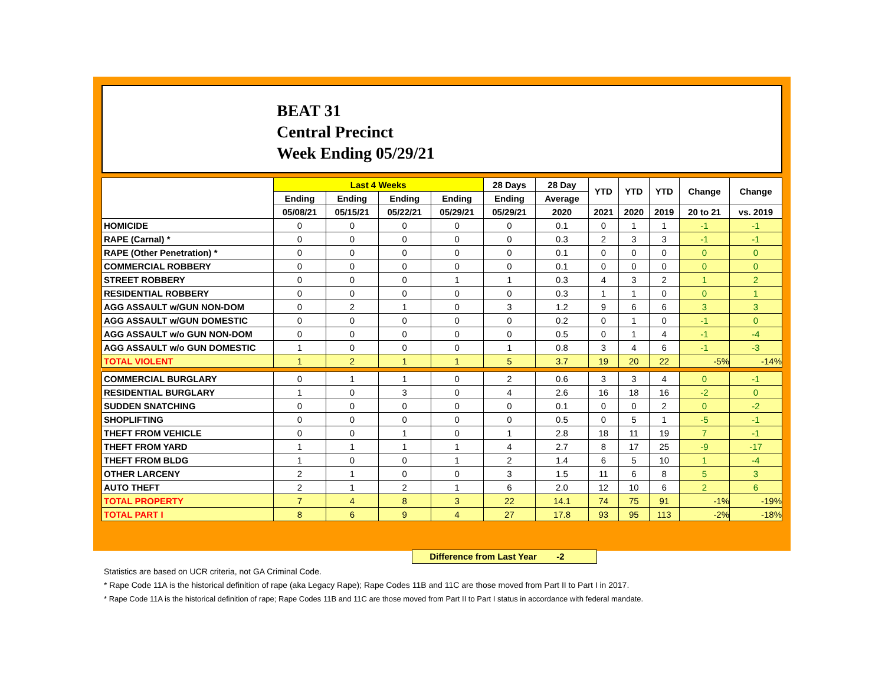BEAT 31
Central Precinct
Week Ending 05/29/21
| | Last 4 Weeks | | | | 28 Days | 28 Day | YTD | YTD | YTD | Change | Change |
| --- | --- | --- | --- | --- | --- | --- | --- | --- | --- | --- | --- |
| | Ending | Ending | Ending | Ending | Ending | Average | | | | | |
| | 05/08/21 | 05/15/21 | 05/22/21 | 05/29/21 | 05/29/21 | 2020 | 2021 | 2020 | 2019 | 20 to 21 | vs. 2019 |
| HOMICIDE | 0 | 0 | 0 | 0 | 0 | 0.1 | 0 | 1 | 1 | -1 | -1 |
| RAPE (Carnal) * | 0 | 0 | 0 | 0 | 0 | 0.3 | 2 | 3 | 3 | -1 | -1 |
| RAPE (Other Penetration) * | 0 | 0 | 0 | 0 | 0 | 0.1 | 0 | 0 | 0 | 0 | 0 |
| COMMERCIAL ROBBERY | 0 | 0 | 0 | 0 | 0 | 0.1 | 0 | 0 | 0 | 0 | 0 |
| STREET ROBBERY | 0 | 0 | 0 | 1 | 1 | 0.3 | 4 | 3 | 2 | 1 | 2 |
| RESIDENTIAL ROBBERY | 0 | 0 | 0 | 0 | 0 | 0.3 | 1 | 1 | 0 | 0 | 1 |
| AGG ASSAULT w/GUN NON-DOM | 0 | 2 | 1 | 0 | 3 | 1.2 | 9 | 6 | 6 | 3 | 3 |
| AGG ASSAULT w/GUN DOMESTIC | 0 | 0 | 0 | 0 | 0 | 0.2 | 0 | 1 | 0 | -1 | 0 |
| AGG ASSAULT w/o GUN NON-DOM | 0 | 0 | 0 | 0 | 0 | 0.5 | 0 | 1 | 4 | -1 | -4 |
| AGG ASSAULT w/o GUN DOMESTIC | 1 | 0 | 0 | 0 | 1 | 0.8 | 3 | 4 | 6 | -1 | -3 |
| TOTAL VIOLENT | 1 | 2 | 1 | 1 | 5 | 3.7 | 19 | 20 | 22 | -5% | -14% |
| COMMERCIAL BURGLARY | 0 | 1 | 1 | 0 | 2 | 0.6 | 3 | 3 | 4 | 0 | -1 |
| RESIDENTIAL BURGLARY | 1 | 0 | 3 | 0 | 4 | 2.6 | 16 | 18 | 16 | -2 | 0 |
| SUDDEN SNATCHING | 0 | 0 | 0 | 0 | 0 | 0.1 | 0 | 0 | 2 | 0 | -2 |
| SHOPLIFTING | 0 | 0 | 0 | 0 | 0 | 0.5 | 0 | 5 | 1 | -5 | -1 |
| THEFT FROM VEHICLE | 0 | 0 | 1 | 0 | 1 | 2.8 | 18 | 11 | 19 | 7 | -1 |
| THEFT FROM YARD | 1 | 1 | 1 | 1 | 4 | 2.7 | 8 | 17 | 25 | -9 | -17 |
| THEFT FROM BLDG | 1 | 0 | 0 | 1 | 2 | 1.4 | 6 | 5 | 10 | 1 | -4 |
| OTHER LARCENY | 2 | 1 | 0 | 0 | 3 | 1.5 | 11 | 6 | 8 | 5 | 3 |
| AUTO THEFT | 2 | 1 | 2 | 1 | 6 | 2.0 | 12 | 10 | 6 | 2 | 6 |
| TOTAL PROPERTY | 7 | 4 | 8 | 3 | 22 | 14.1 | 74 | 75 | 91 | -1% | -19% |
| TOTAL PART I | 8 | 6 | 9 | 4 | 27 | 17.8 | 93 | 95 | 113 | -2% | -18% |
Difference from Last Year -2
Statistics are based on UCR criteria, not GA Criminal Code.
* Rape Code 11A is the historical definition of rape (aka Legacy Rape); Rape Codes 11B and 11C are those moved from Part II to Part I in 2017.
* Rape Code 11A is the historical definition of rape; Rape Codes 11B and 11C are those moved from Part II to Part I status in accordance with federal mandate.